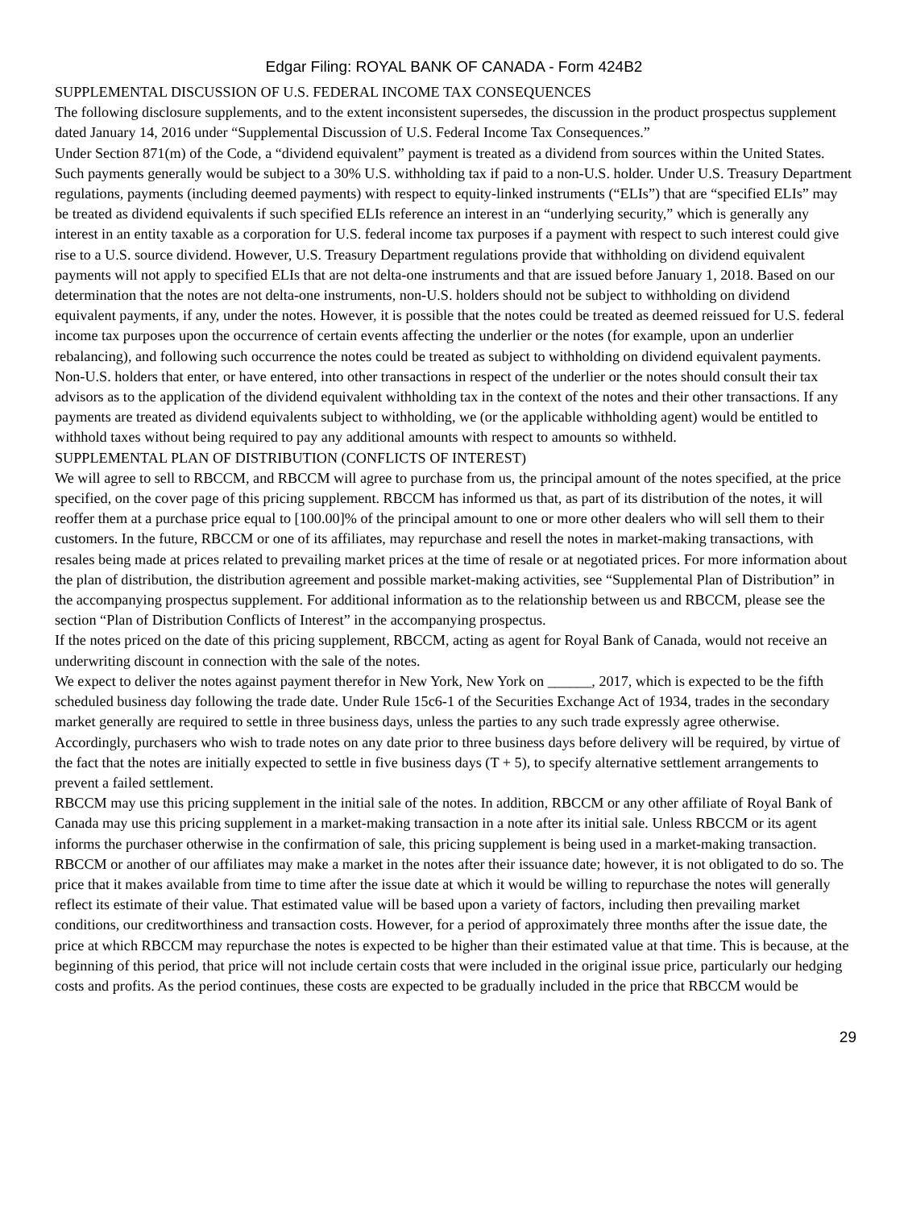Edgar Filing: ROYAL BANK OF CANADA - Form 424B2
SUPPLEMENTAL DISCUSSION OF U.S. FEDERAL INCOME TAX CONSEQUENCES
The following disclosure supplements, and to the extent inconsistent supersedes, the discussion in the product prospectus supplement dated January 14, 2016 under “Supplemental Discussion of U.S. Federal Income Tax Consequences.”
Under Section 871(m) of the Code, a “dividend equivalent” payment is treated as a dividend from sources within the United States. Such payments generally would be subject to a 30% U.S. withholding tax if paid to a non-U.S. holder. Under U.S. Treasury Department regulations, payments (including deemed payments) with respect to equity-linked instruments (“ELIs”) that are “specified ELIs” may be treated as dividend equivalents if such specified ELIs reference an interest in an “underlying security,” which is generally any interest in an entity taxable as a corporation for U.S. federal income tax purposes if a payment with respect to such interest could give rise to a U.S. source dividend. However, U.S. Treasury Department regulations provide that withholding on dividend equivalent payments will not apply to specified ELIs that are not delta-one instruments and that are issued before January 1, 2018. Based on our determination that the notes are not delta-one instruments, non-U.S. holders should not be subject to withholding on dividend equivalent payments, if any, under the notes. However, it is possible that the notes could be treated as deemed reissued for U.S. federal income tax purposes upon the occurrence of certain events affecting the underlier or the notes (for example, upon an underlier rebalancing), and following such occurrence the notes could be treated as subject to withholding on dividend equivalent payments. Non-U.S. holders that enter, or have entered, into other transactions in respect of the underlier or the notes should consult their tax advisors as to the application of the dividend equivalent withholding tax in the context of the notes and their other transactions. If any payments are treated as dividend equivalents subject to withholding, we (or the applicable withholding agent) would be entitled to withhold taxes without being required to pay any additional amounts with respect to amounts so withheld.
SUPPLEMENTAL PLAN OF DISTRIBUTION (CONFLICTS OF INTEREST)
We will agree to sell to RBCCM, and RBCCM will agree to purchase from us, the principal amount of the notes specified, at the price specified, on the cover page of this pricing supplement. RBCCM has informed us that, as part of its distribution of the notes, it will reoffer them at a purchase price equal to [100.00]% of the principal amount to one or more other dealers who will sell them to their customers. In the future, RBCCM or one of its affiliates, may repurchase and resell the notes in market-making transactions, with resales being made at prices related to prevailing market prices at the time of resale or at negotiated prices. For more information about the plan of distribution, the distribution agreement and possible market-making activities, see “Supplemental Plan of Distribution” in the accompanying prospectus supplement. For additional information as to the relationship between us and RBCCM, please see the section “Plan of Distribution Conflicts of Interest” in the accompanying prospectus.
If the notes priced on the date of this pricing supplement, RBCCM, acting as agent for Royal Bank of Canada, would not receive an underwriting discount in connection with the sale of the notes.
We expect to deliver the notes against payment therefor in New York, New York on ______, 2017, which is expected to be the fifth scheduled business day following the trade date. Under Rule 15c6-1 of the Securities Exchange Act of 1934, trades in the secondary market generally are required to settle in three business days, unless the parties to any such trade expressly agree otherwise. Accordingly, purchasers who wish to trade notes on any date prior to three business days before delivery will be required, by virtue of the fact that the notes are initially expected to settle in five business days (T + 5), to specify alternative settlement arrangements to prevent a failed settlement.
RBCCM may use this pricing supplement in the initial sale of the notes. In addition, RBCCM or any other affiliate of Royal Bank of Canada may use this pricing supplement in a market-making transaction in a note after its initial sale. Unless RBCCM or its agent informs the purchaser otherwise in the confirmation of sale, this pricing supplement is being used in a market-making transaction.
RBCCM or another of our affiliates may make a market in the notes after their issuance date; however, it is not obligated to do so. The price that it makes available from time to time after the issue date at which it would be willing to repurchase the notes will generally reflect its estimate of their value. That estimated value will be based upon a variety of factors, including then prevailing market conditions, our creditworthiness and transaction costs. However, for a period of approximately three months after the issue date, the price at which RBCCM may repurchase the notes is expected to be higher than their estimated value at that time. This is because, at the beginning of this period, that price will not include certain costs that were included in the original issue price, particularly our hedging costs and profits. As the period continues, these costs are expected to be gradually included in the price that RBCCM would be
29